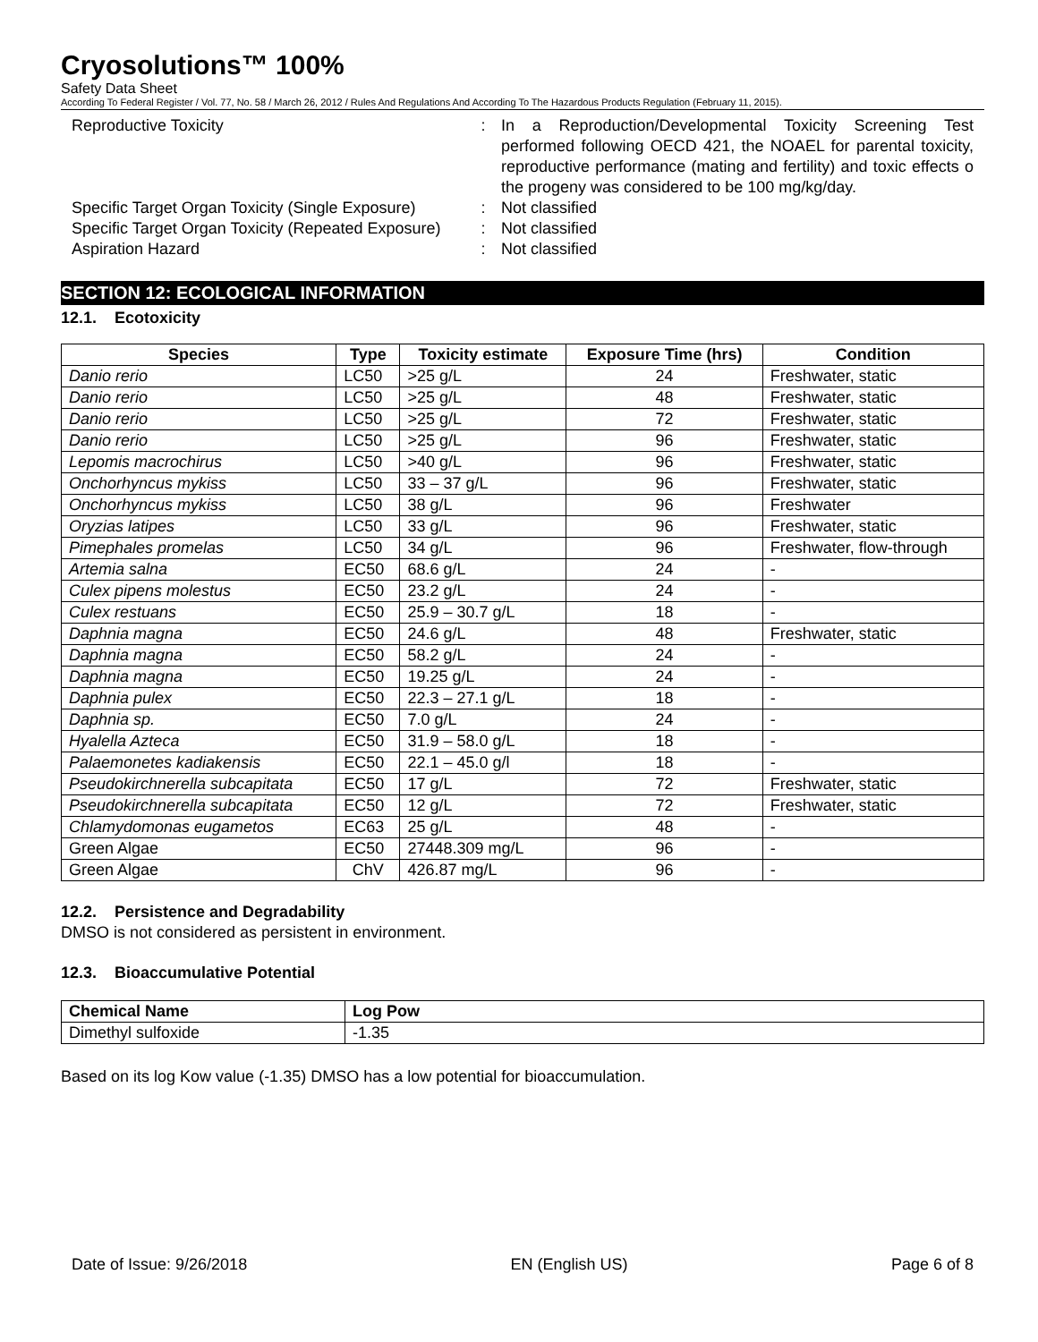Cryosolutions™ 100%
Safety Data Sheet
According To Federal Register / Vol. 77, No. 58 / March 26, 2012 / Rules And Regulations And According To The Hazardous Products Regulation (February 11, 2015).
Reproductive Toxicity : In a Reproduction/Developmental Toxicity Screening Test performed following OECD 421, the NOAEL for parental toxicity, reproductive performance (mating and fertility) and toxic effects o the progeny was considered to be 100 mg/kg/day.
Specific Target Organ Toxicity (Single Exposure)
: Not classified
Specific Target Organ Toxicity (Repeated Exposure)
: Not classified
Aspiration Hazard : Not classified
SECTION 12: ECOLOGICAL INFORMATION
12.1. Ecotoxicity
| Species | Type | Toxicity estimate | Exposure Time (hrs) | Condition |
| --- | --- | --- | --- | --- |
| Danio rerio | LC50 | >25 g/L | 24 | Freshwater, static |
| Danio rerio | LC50 | >25 g/L | 48 | Freshwater, static |
| Danio rerio | LC50 | >25 g/L | 72 | Freshwater, static |
| Danio rerio | LC50 | >25 g/L | 96 | Freshwater, static |
| Lepomis macrochirus | LC50 | >40 g/L | 96 | Freshwater, static |
| Onchorhyncus mykiss | LC50 | 33 – 37 g/L | 96 | Freshwater, static |
| Onchorhyncus mykiss | LC50 | 38 g/L | 96 | Freshwater |
| Oryzias latipes | LC50 | 33 g/L | 96 | Freshwater, static |
| Pimephales promelas | LC50 | 34 g/L | 96 | Freshwater, flow-through |
| Artemia salna | EC50 | 68.6 g/L | 24 | - |
| Culex pipens molestus | EC50 | 23.2 g/L | 24 | - |
| Culex restuans | EC50 | 25.9 – 30.7 g/L | 18 | - |
| Daphnia magna | EC50 | 24.6 g/L | 48 | Freshwater, static |
| Daphnia magna | EC50 | 58.2 g/L | 24 | - |
| Daphnia magna | EC50 | 19.25 g/L | 24 | - |
| Daphnia pulex | EC50 | 22.3 – 27.1 g/L | 18 | - |
| Daphnia sp. | EC50 | 7.0 g/L | 24 | - |
| Hyalella Azteca | EC50 | 31.9 – 58.0 g/L | 18 | - |
| Palaemonetes kadiakensis | EC50 | 22.1 – 45.0 g/l | 18 | - |
| Pseudokirchnerella subcapitata | EC50 | 17 g/L | 72 | Freshwater, static |
| Pseudokirchnerella subcapitata | EC50 | 12 g/L | 72 | Freshwater, static |
| Chlamydomonas eugametos | EC63 | 25 g/L | 48 | - |
| Green Algae | EC50 | 27448.309 mg/L | 96 | - |
| Green Algae | ChV | 426.87 mg/L | 96 | - |
12.2. Persistence and Degradability
DMSO is not considered as persistent in environment.
12.3. Bioaccumulative Potential
| Chemical Name | Log Pow |
| --- | --- |
| Dimethyl sulfoxide | -1.35 |
Based on its log Kow value (-1.35) DMSO has a low potential for bioaccumulation.
Date of Issue: 9/26/2018 EN (English US) Page 6 of 8